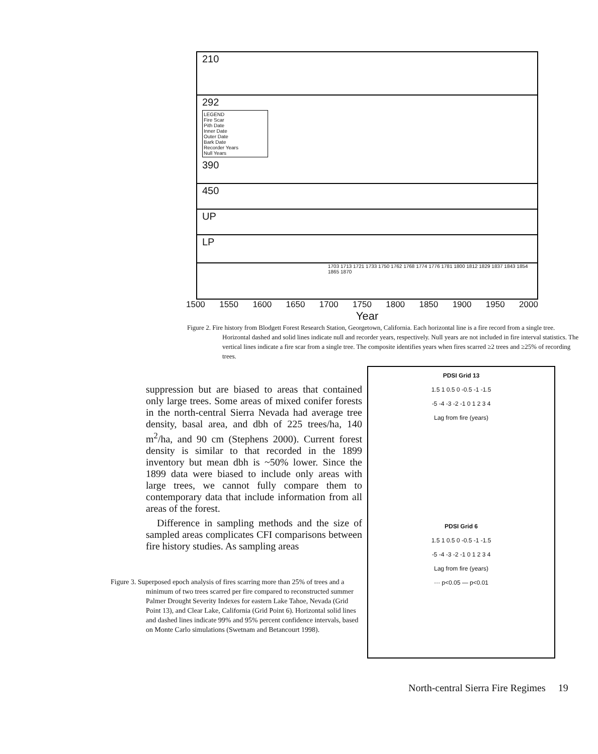210
292
LEGEND
Fire Scar
Pith Date
Inner Date
Outer Date
Bark Date
Recorder Years
Null Years
390
450
UP
LP
1703 1713 1721 1733 1750 1762 1768 1774 1776 1781 1800 1812 1829 1837 1843 1854 1865 1870
1500 1550 1600 1650 1700 1750 1800 1850 1900 1950 2000
Year
Figure 2. Fire history from Blodgett Forest Research Station, Georgetown, California. Each horizontal line is a fire record from a single tree. Horizontal dashed and solid lines indicate null and recorder years, respectively. Null years are not included in fire interval statistics. The vertical lines indicate a fire scar from a single tree. The composite identifies years when fires scarred ≥2 trees and ≥25% of recording trees.
suppression but are biased to areas that contained only large trees. Some areas of mixed conifer forests in the north-central Sierra Nevada had average tree density, basal area, and dbh of 225 trees/ha, 140 m<sup>2</sup>/ha, and 90 cm (Stephens 2000). Current forest density is similar to that recorded in the 1899 inventory but mean dbh is ~50% lower. Since the 1899 data were biased to include only areas with large trees, we cannot fully compare them to contemporary data that include information from all areas of the forest.
Difference in sampling methods and the size of sampled areas complicates CFI comparisons between fire history studies. As sampling areas
Figure 3. Superposed epoch analysis of fires scarring more than 25% of trees and a minimum of two trees scarred per fire compared to reconstructed summer Palmer Drought Severity Indexes for eastern Lake Tahoe, Nevada (Grid Point 13), and Clear Lake, California (Grid Point 6). Horizontal solid lines and dashed lines indicate 99% and 95% percent confidence intervals, based on Monte Carlo simulations (Swetnam and Betancourt 1998).
PDSI Grid 13
1.5 1 0.5 0 -0.5 -1 -1.5
-5 -4 -3 -2 -1 0 1 2 3 4
Lag from fire (years)
PDSI Grid 6
1.5 1 0.5 0 -0.5 -1 -1.5
-5 -4 -3 -2 -1 0 1 2 3 4
Lag from fire (years)
··· p<0.05 — p<0.01
North-central Sierra Fire Regimes 19